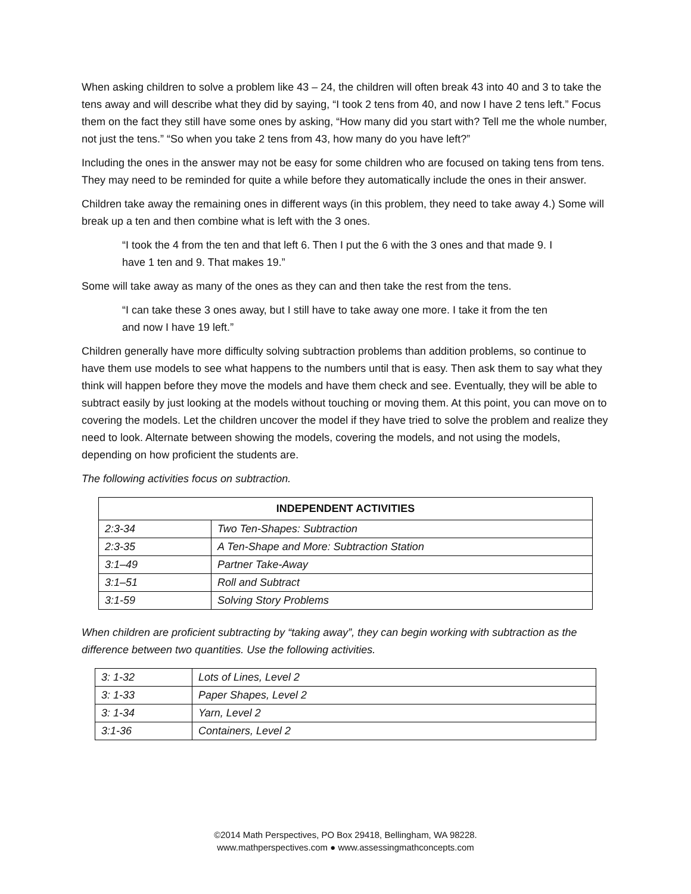When asking children to solve a problem like 43 – 24, the children will often break 43 into 40 and 3 to take the tens away and will describe what they did by saying, “I took 2 tens from 40, and now I have 2 tens left.” Focus them on the fact they still have some ones by asking, “How many did you start with? Tell me the whole number, not just the tens.” “So when you take 2 tens from 43, how many do you have left?”
Including the ones in the answer may not be easy for some children who are focused on taking tens from tens. They may need to be reminded for quite a while before they automatically include the ones in their answer.
Children take away the remaining ones in different ways (in this problem, they need to take away 4.) Some will break up a ten and then combine what is left with the 3 ones.
“I took the 4 from the ten and that left 6. Then I put the 6 with the 3 ones and that made 9. I have 1 ten and 9. That makes 19.”
Some will take away as many of the ones as they can and then take the rest from the tens.
“I can take these 3 ones away, but I still have to take away one more. I take it from the ten and now I have 19 left.”
Children generally have more difficulty solving subtraction problems than addition problems, so continue to have them use models to see what happens to the numbers until that is easy. Then ask them to say what they think will happen before they move the models and have them check and see. Eventually, they will be able to subtract easily by just looking at the models without touching or moving them. At this point, you can move on to covering the models. Let the children uncover the model if they have tried to solve the problem and realize they need to look. Alternate between showing the models, covering the models, and not using the models, depending on how proficient the students are.
The following activities focus on subtraction.
| INDEPENDENT ACTIVITIES | |
| --- | --- |
| 2:3-34 | Two Ten-Shapes: Subtraction |
| 2:3-35 | A Ten-Shape and More: Subtraction Station |
| 3:1–49 | Partner Take-Away |
| 3:1–51 | Roll and Subtract |
| 3:1-59 | Solving Story Problems |
When children are proficient subtracting by “taking away”, they can begin working with subtraction as the difference between two quantities. Use the following activities.
| 3: 1-32 | Lots of Lines, Level 2 |
| 3: 1-33 | Paper Shapes, Level 2 |
| 3: 1-34 | Yarn, Level 2 |
| 3:1-36 | Containers, Level 2 |
©2014 Math Perspectives, PO Box 29418, Bellingham, WA 98228.
www.mathperspectives.com ● www.assessingmathconcepts.com